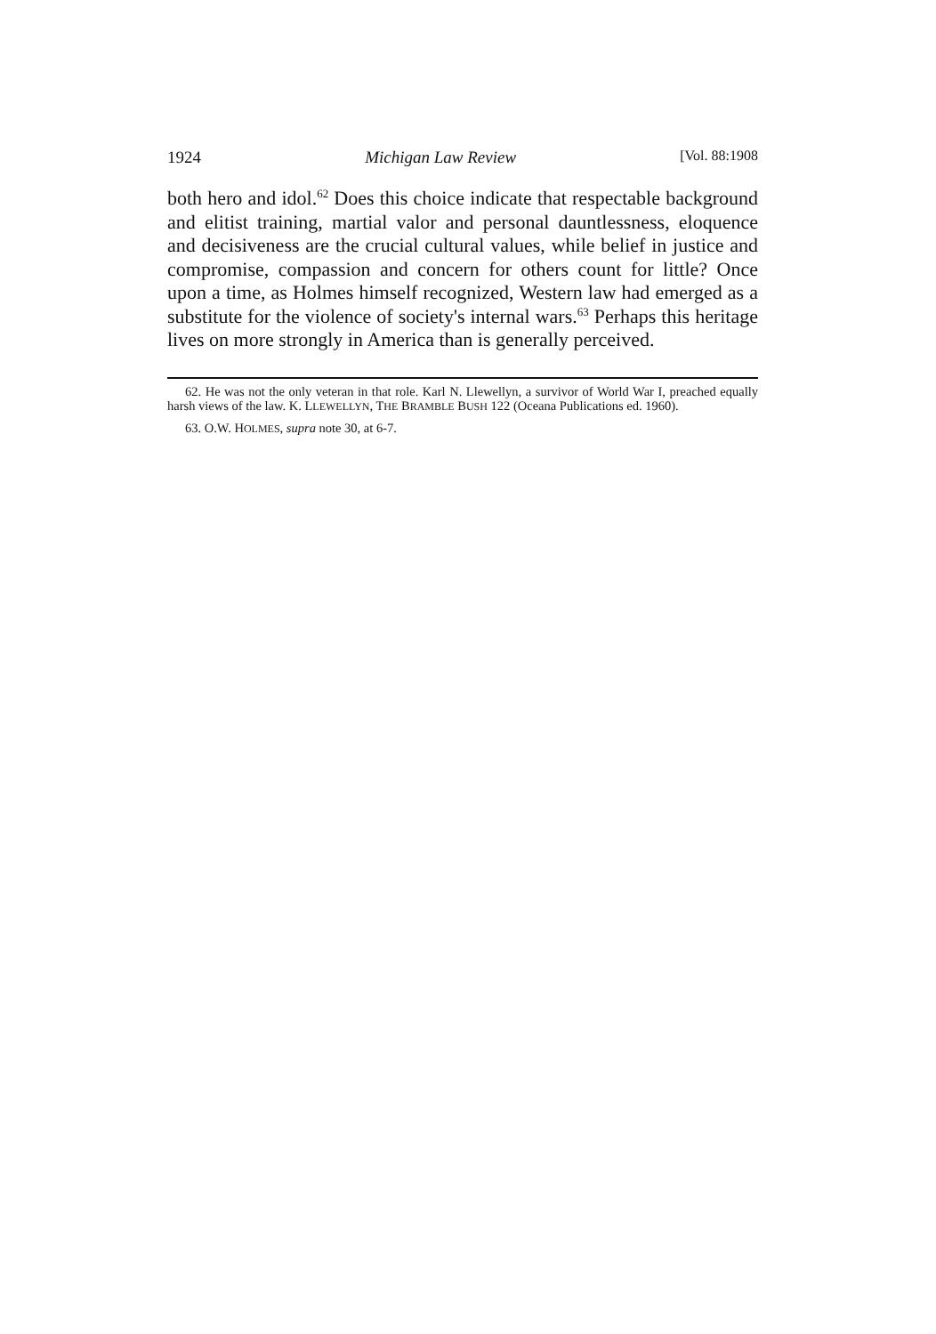1924 Michigan Law Review [Vol. 88:1908
both hero and idol.<sup>62</sup> Does this choice indicate that respectable background and elitist training, martial valor and personal dauntlessness, eloquence and decisiveness are the crucial cultural values, while belief in justice and compromise, compassion and concern for others count for little? Once upon a time, as Holmes himself recognized, Western law had emerged as a substitute for the violence of society's internal wars.<sup>63</sup> Perhaps this heritage lives on more strongly in America than is generally perceived.
62. He was not the only veteran in that role. Karl N. Llewellyn, a survivor of World War I, preached equally harsh views of the law. K. LLEWELLYN, THE BRAMBLE BUSH 122 (Oceana Publications ed. 1960).
63. O.W. HOLMES, supra note 30, at 6-7.